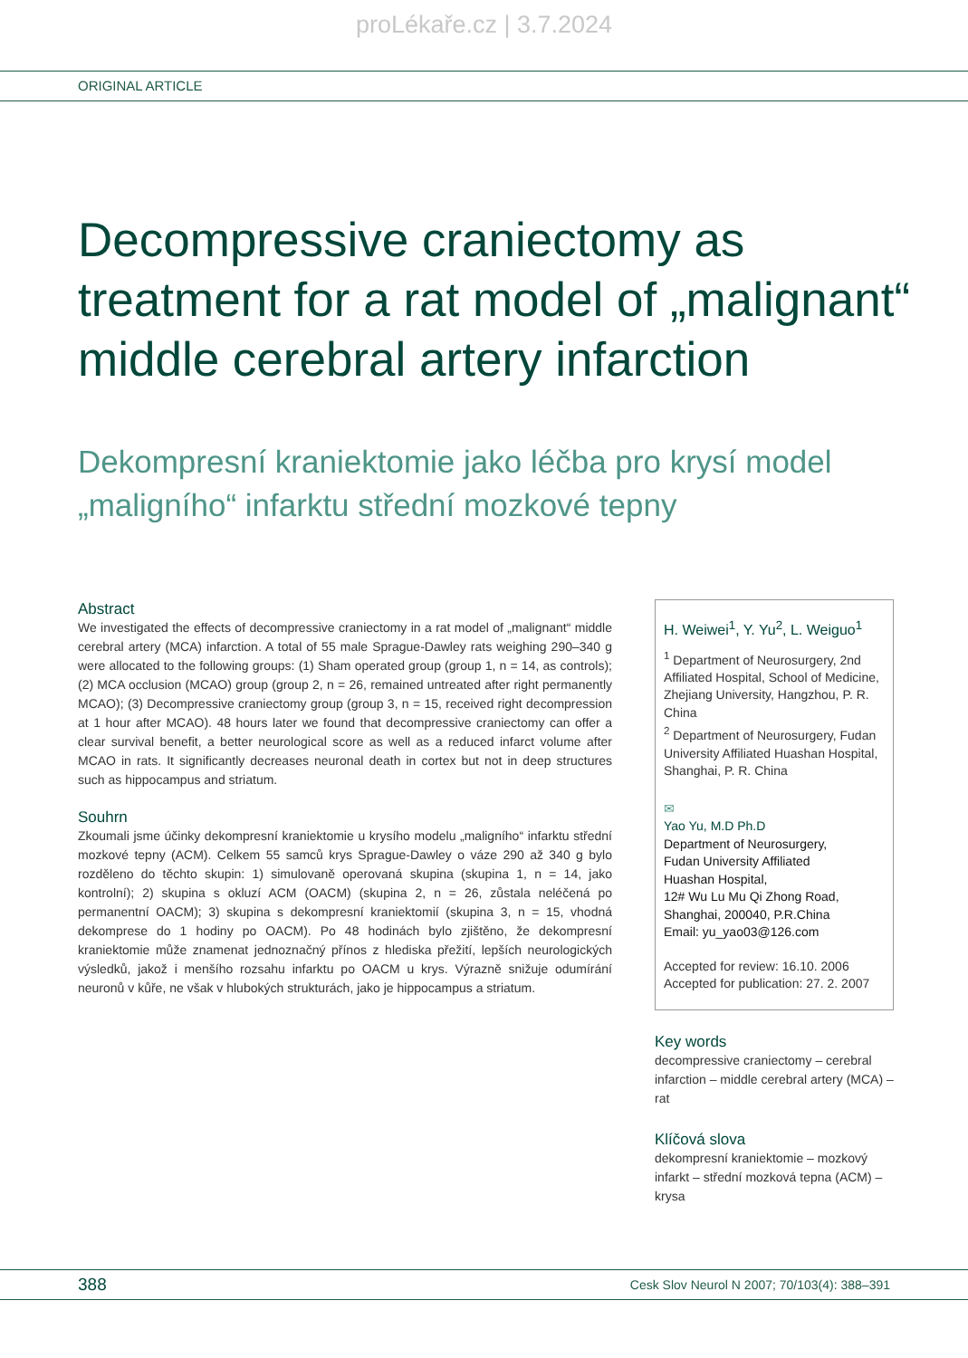proLékaře.cz | 3.7.2024
ORIGINAL ARTICLE
Decompressive craniectomy as treatment for a rat model of „malignant“ middle cerebral artery infarction
Dekompresní kraniektomie jako léčba pro krysí model „maligního“ infarktu střední mozkové tepny
Abstract
We investigated the effects of decompressive craniectomy in a rat model of „malignant“ middle cerebral artery (MCA) infarction. A total of 55 male Sprague-Dawley rats weighing 290–340 g were allocated to the following groups: (1) Sham operated group (group 1, n = 14, as controls); (2) MCA occlusion (MCAO) group (group 2, n = 26, remained untreated after right permanently MCAO); (3) Decompressive craniectomy group (group 3, n = 15, received right decompression at 1 hour after MCAO). 48 hours later we found that decompressive craniectomy can offer a clear survival benefit, a better neurological score as well as a reduced infarct volume after MCAO in rats. It significantly decreases neuronal death in cortex but not in deep structures such as hippocampus and striatum.
Souhrn
Zkoumali jsme účinky dekompresní kraniektomie u krysího modelu „maligního“ infarktu střední mozkové tepny (ACM). Celkem 55 samců krys Sprague-Dawley o váze 290 až 340 g bylo rozděleno do těchto skupin: 1) simulovaně operovaná skupina (skupina 1, n = 14, jako kontrolní); 2) skupina s okluzí ACM (OACM) (skupina 2, n = 26, zůstala neléčená po permanentní OACM); 3) skupina s dekompresní kraniektomií (skupina 3, n = 15, vhodná dekomprese do 1 hodiny po OACM). Po 48 hodinách bylo zjištěno, že dekompresní kraniektomie může znamenat jednoznačný přínos z hlediska přežití, lepších neurologických výsledků, jakož i menšího rozsahu infarktu po OACM u krys. Výrazně snižuje odumírání neuronů v kůře, ne však v hlubokých strukturách, jako je hippocampus a striatum.
H. Weiwei<sup>1</sup>, Y. Yu<sup>2</sup>, L. Weiguo<sup>1</sup>
<sup>1</sup> Department of Neurosurgery, 2nd Affiliated Hospital, School of Medicine, Zhejiang University, Hangzhou, P. R. China
<sup>2</sup> Department of Neurosurgery, Fudan University Affiliated Huashan Hospital, Shanghai, P. R. China
✉
Yao Yu, M.D Ph.D
Department of Neurosurgery,
Fudan University Affiliated
Huashan Hospital,
12# Wu Lu Mu Qi Zhong Road,
Shanghai, 200040, P.R.China
Email: yu_yao03@126.com
Accepted for review: 16.10. 2006
Accepted for publication: 27. 2. 2007
Key words
decompressive craniectomy – cerebral infarction – middle cerebral artery (MCA) – rat
Klíčová slova
dekompresní kraniektomie – mozkový infarkt – střední mozková tepna (ACM) – krysa
388 Cesk Slov Neurol N 2007; 70/103(4): 388–391